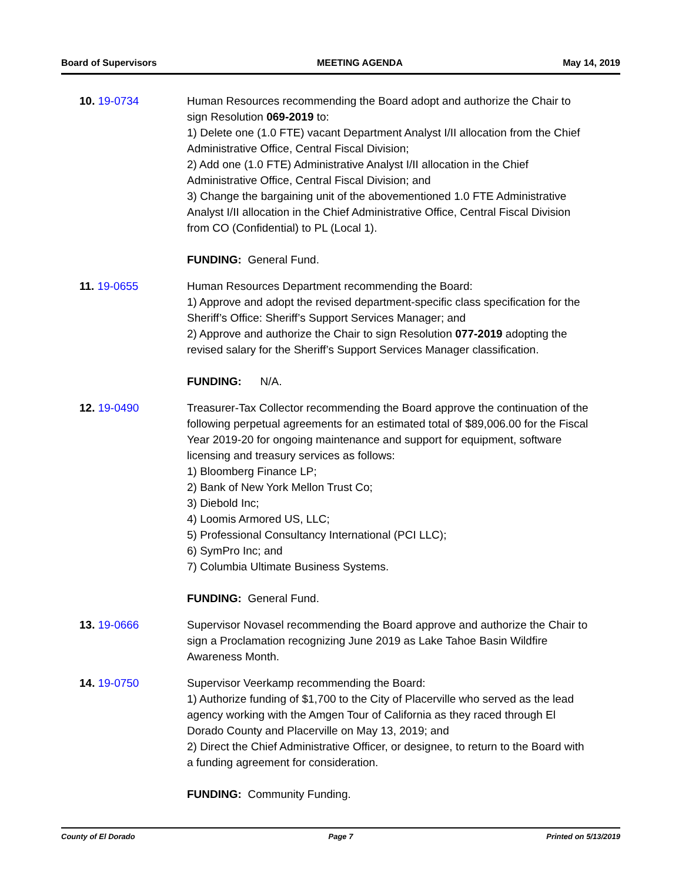Board of Supervisors MEETING AGENDA May 14, 2019
10. 19-0734 Human Resources recommending the Board adopt and authorize the Chair to sign Resolution 069-2019 to:
1) Delete one (1.0 FTE) vacant Department Analyst I/II allocation from the Chief Administrative Office, Central Fiscal Division;
2) Add one (1.0 FTE) Administrative Analyst I/II allocation in the Chief Administrative Office, Central Fiscal Division; and
3) Change the bargaining unit of the abovementioned 1.0 FTE Administrative Analyst I/II allocation in the Chief Administrative Office, Central Fiscal Division from CO (Confidential) to PL (Local 1).
FUNDING: General Fund.
11. 19-0655 Human Resources Department recommending the Board:
1) Approve and adopt the revised department-specific class specification for the Sheriff’s Office: Sheriff’s Support Services Manager; and
2) Approve and authorize the Chair to sign Resolution 077-2019 adopting the revised salary for the Sheriff’s Support Services Manager classification.
FUNDING: N/A.
12. 19-0490 Treasurer-Tax Collector recommending the Board approve the continuation of the following perpetual agreements for an estimated total of $89,006.00 for the Fiscal Year 2019-20 for ongoing maintenance and support for equipment, software licensing and treasury services as follows:
1) Bloomberg Finance LP;
2) Bank of New York Mellon Trust Co;
3) Diebold Inc;
4) Loomis Armored US, LLC;
5) Professional Consultancy International (PCI LLC);
6) SymPro Inc; and
7) Columbia Ultimate Business Systems.
FUNDING: General Fund.
13. 19-0666 Supervisor Novasel recommending the Board approve and authorize the Chair to sign a Proclamation recognizing June 2019 as Lake Tahoe Basin Wildfire Awareness Month.
14. 19-0750 Supervisor Veerkamp recommending the Board:
1) Authorize funding of $1,700 to the City of Placerville who served as the lead agency working with the Amgen Tour of California as they raced through El Dorado County and Placerville on May 13, 2019; and
2) Direct the Chief Administrative Officer, or designee, to return to the Board with a funding agreement for consideration.
FUNDING: Community Funding.
County of El Dorado Page 7 Printed on 5/13/2019